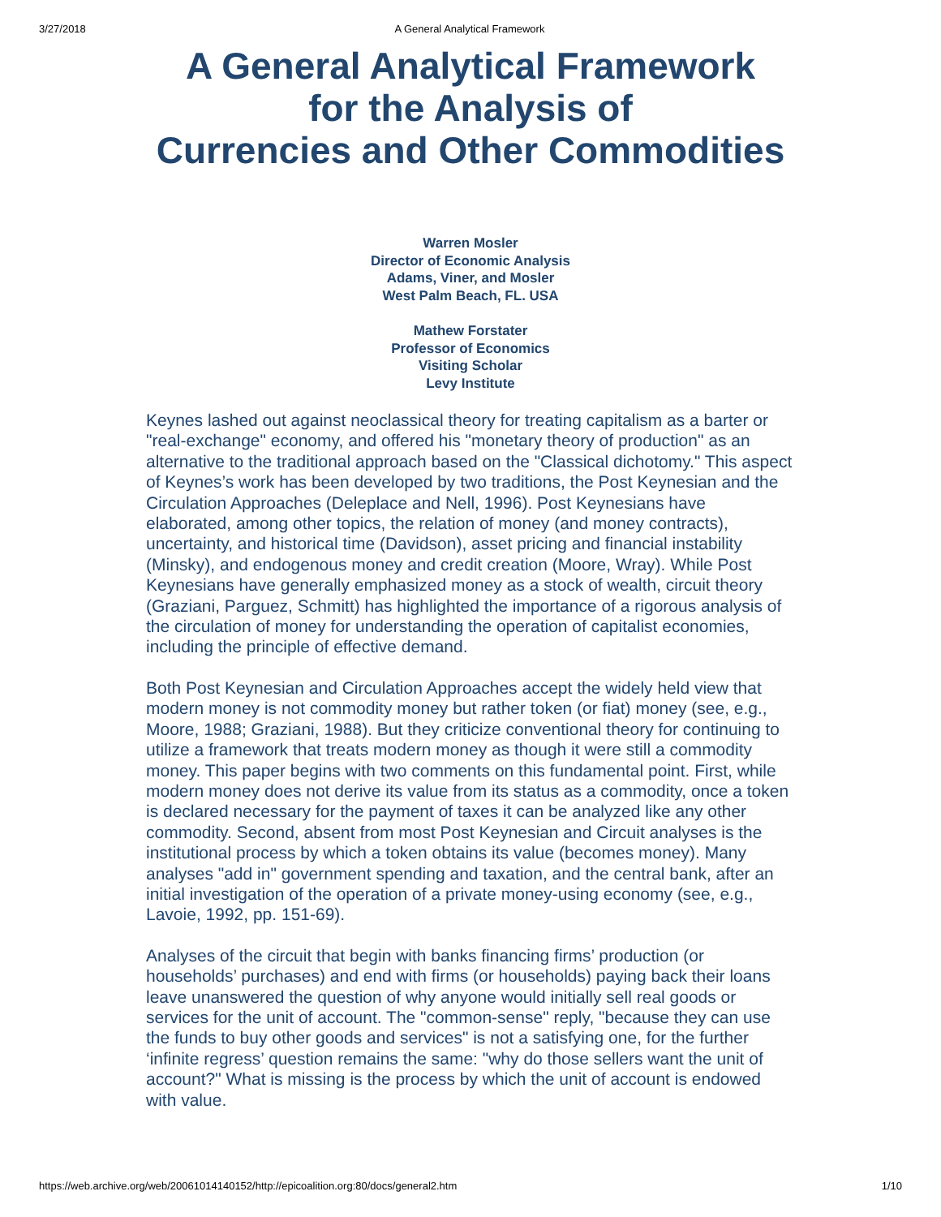3/27/2018 A General Analytical Framework
A General Analytical Framework
for the Analysis of
Currencies and Other Commodities
Warren Mosler
Director of Economic Analysis
Adams, Viner, and Mosler
West Palm Beach, FL. USA
Mathew Forstater
Professor of Economics
Visiting Scholar
Levy Institute
Keynes lashed out against neoclassical theory for treating capitalism as a barter or "real-exchange" economy, and offered his "monetary theory of production" as an alternative to the traditional approach based on the "Classical dichotomy." This aspect of Keynes’s work has been developed by two traditions, the Post Keynesian and the Circulation Approaches (Deleplace and Nell, 1996). Post Keynesians have elaborated, among other topics, the relation of money (and money contracts), uncertainty, and historical time (Davidson), asset pricing and financial instability (Minsky), and endogenous money and credit creation (Moore, Wray). While Post Keynesians have generally emphasized money as a stock of wealth, circuit theory (Graziani, Parguez, Schmitt) has highlighted the importance of a rigorous analysis of the circulation of money for understanding the operation of capitalist economies, including the principle of effective demand.
Both Post Keynesian and Circulation Approaches accept the widely held view that modern money is not commodity money but rather token (or fiat) money (see, e.g., Moore, 1988; Graziani, 1988). But they criticize conventional theory for continuing to utilize a framework that treats modern money as though it were still a commodity money. This paper begins with two comments on this fundamental point. First, while modern money does not derive its value from its status as a commodity, once a token is declared necessary for the payment of taxes it can be analyzed like any other commodity. Second, absent from most Post Keynesian and Circuit analyses is the institutional process by which a token obtains its value (becomes money). Many analyses "add in" government spending and taxation, and the central bank, after an initial investigation of the operation of a private money-using economy (see, e.g., Lavoie, 1992, pp. 151-69).
Analyses of the circuit that begin with banks financing firms’ production (or households’ purchases) and end with firms (or households) paying back their loans leave unanswered the question of why anyone would initially sell real goods or services for the unit of account. The "common-sense" reply, "because they can use the funds to buy other goods and services" is not a satisfying one, for the further ‘infinite regress’ question remains the same: "why do those sellers want the unit of account?" What is missing is the process by which the unit of account is endowed with value.
https://web.archive.org/web/20061014140152/http://epicoalition.org:80/docs/general2.htm 1/10